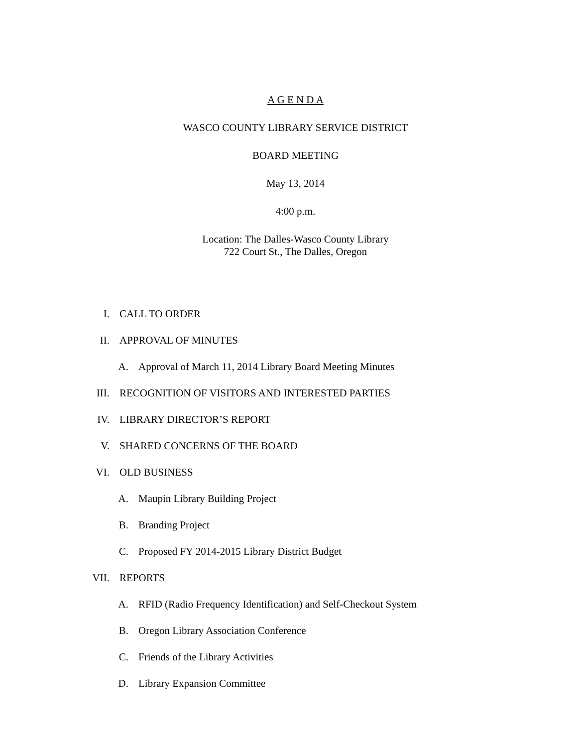A G E N D A
WASCO COUNTY LIBRARY SERVICE DISTRICT
BOARD MEETING
May 13, 2014
4:00 p.m.
Location: The Dalles-Wasco County Library
722 Court St., The Dalles, Oregon
I. CALL TO ORDER
II. APPROVAL OF MINUTES
A. Approval of March 11, 2014 Library Board Meeting Minutes
III. RECOGNITION OF VISITORS AND INTERESTED PARTIES
IV. LIBRARY DIRECTOR’S REPORT
V. SHARED CONCERNS OF THE BOARD
VI. OLD BUSINESS
A. Maupin Library Building Project
B. Branding Project
C. Proposed FY 2014-2015 Library District Budget
VII. REPORTS
A. RFID (Radio Frequency Identification) and Self-Checkout System
B. Oregon Library Association Conference
C. Friends of the Library Activities
D. Library Expansion Committee